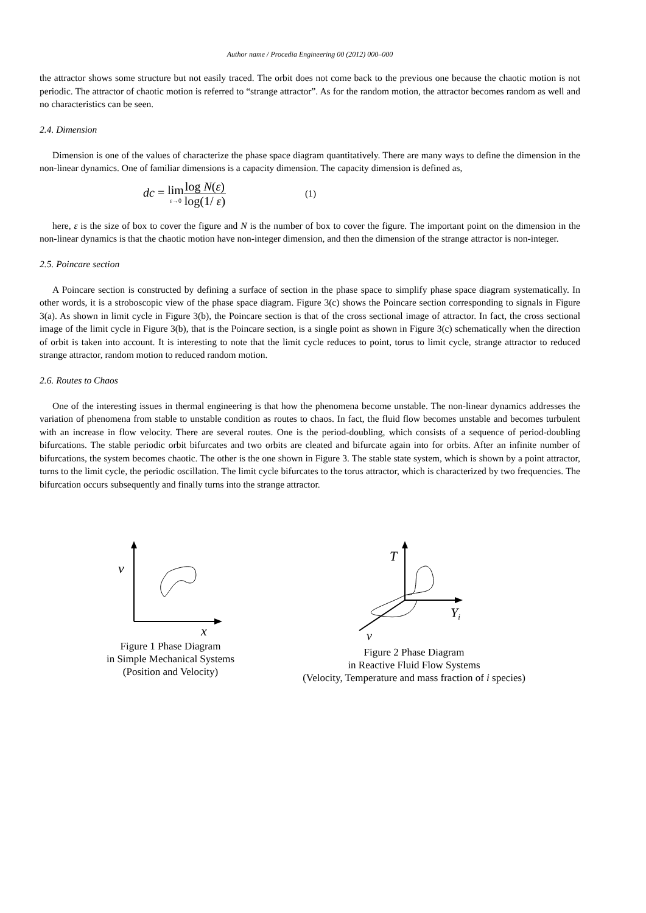Author name / Procedia Engineering 00 (2012) 000–000
the attractor shows some structure but not easily traced. The orbit does not come back to the previous one because the chaotic motion is not periodic. The attractor of chaotic motion is referred to “strange attractor”. As for the random motion, the attractor becomes random as well and no characteristics can be seen.
2.4. Dimension
Dimension is one of the values of characterize the phase space diagram quantitatively. There are many ways to define the dimension in the non-linear dynamics. One of familiar dimensions is a capacity dimension. The capacity dimension is defined as,
dc = lim ε→0 log N(ε) log(1/ ε) (1)
here, ε is the size of box to cover the figure and N is the number of box to cover the figure. The important point on the dimension in the non-linear dynamics is that the chaotic motion have non-integer dimension, and then the dimension of the strange attractor is non-integer.
2.5. Poincare section
A Poincare section is constructed by defining a surface of section in the phase space to simplify phase space diagram systematically. In other words, it is a stroboscopic view of the phase space diagram. Figure 3(c) shows the Poincare section corresponding to signals in Figure 3(a). As shown in limit cycle in Figure 3(b), the Poincare section is that of the cross sectional image of attractor. In fact, the cross sectional image of the limit cycle in Figure 3(b), that is the Poincare section, is a single point as shown in Figure 3(c) schematically when the direction of orbit is taken into account. It is interesting to note that the limit cycle reduces to point, torus to limit cycle, strange attractor to reduced strange attractor, random motion to reduced random motion.
2.6. Routes to Chaos
One of the interesting issues in thermal engineering is that how the phenomena become unstable. The non-linear dynamics addresses the variation of phenomena from stable to unstable condition as routes to chaos. In fact, the fluid flow becomes unstable and becomes turbulent with an increase in flow velocity. There are several routes. One is the period-doubling, which consists of a sequence of period-doubling bifurcations. The stable periodic orbit bifurcates and two orbits are cleated and bifurcate again into for orbits. After an infinite number of bifurcations, the system becomes chaotic. The other is the one shown in Figure 3. The stable state system, which is shown by a point attractor, turns to the limit cycle, the periodic oscillation. The limit cycle bifurcates to the torus attractor, which is characterized by two frequencies. The bifurcation occurs subsequently and finally turns into the strange attractor.
v
x
Figure 1 Phase Diagram
in Simple Mechanical Systems
(Position and Velocity)
T
Yi
v
Figure 2 Phase Diagram
in Reactive Fluid Flow Systems
(Velocity, Temperature and mass fraction of i species)